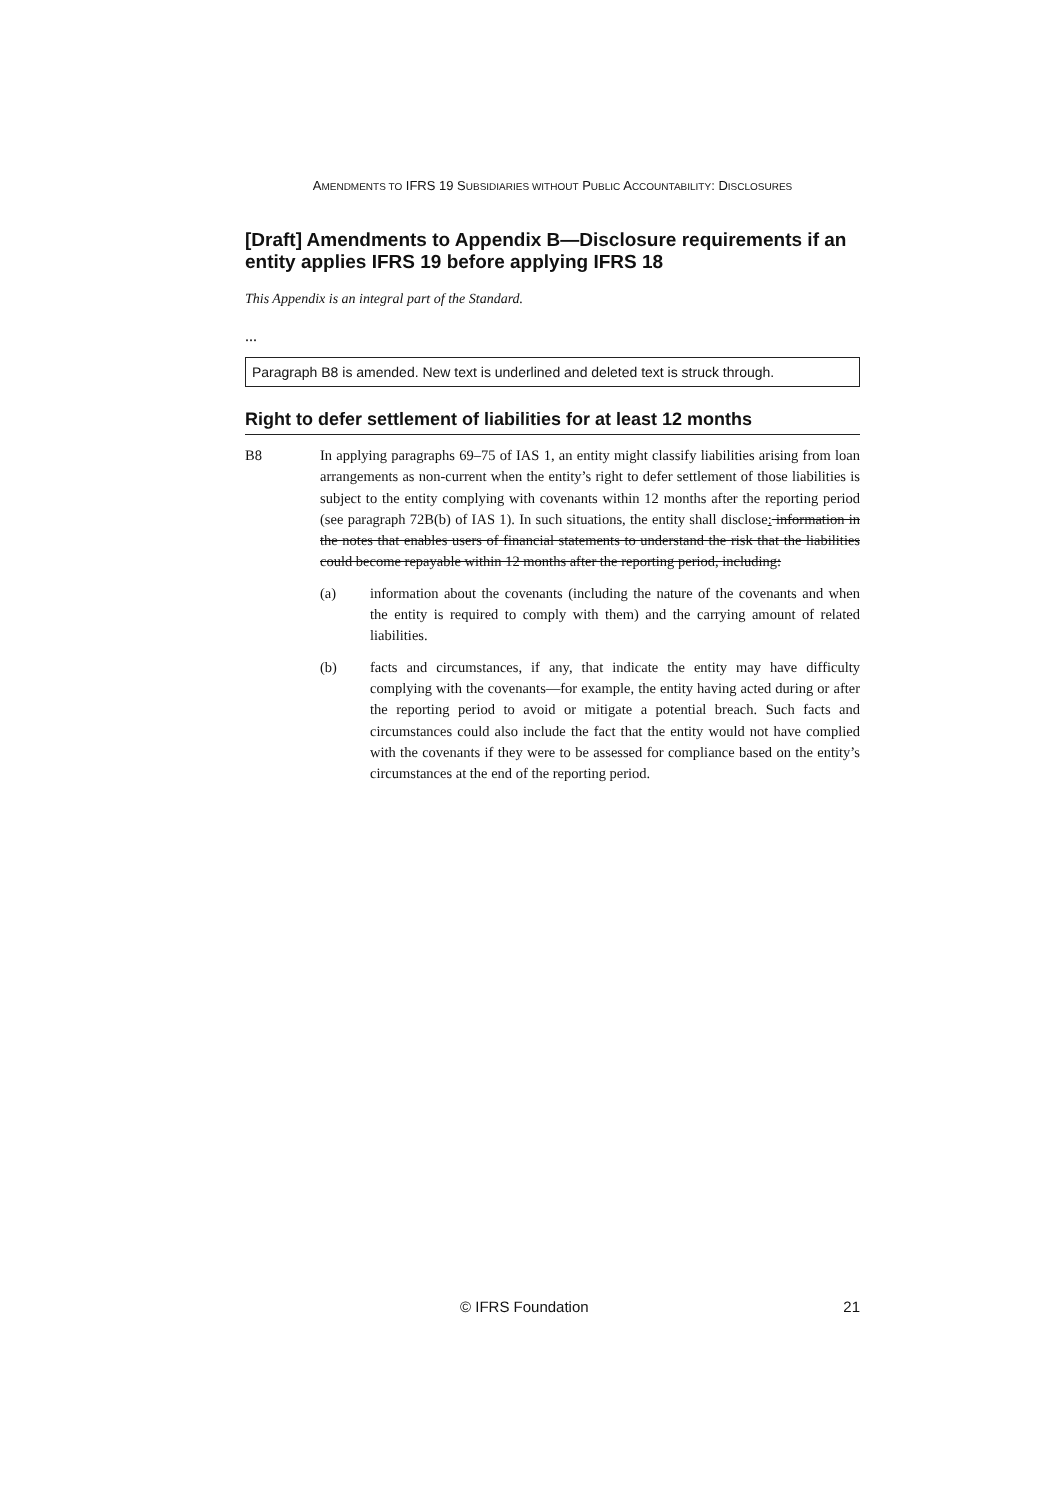AMENDMENTS TO IFRS 19 SUBSIDIARIES WITHOUT PUBLIC ACCOUNTABILITY: DISCLOSURES
[Draft] Amendments to Appendix B—Disclosure requirements if an entity applies IFRS 19 before applying IFRS 18
This Appendix is an integral part of the Standard.
...
Paragraph B8 is amended. New text is underlined and deleted text is struck through.
Right to defer settlement of liabilities for at least 12 months
B8 In applying paragraphs 69–75 of IAS 1, an entity might classify liabilities arising from loan arrangements as non-current when the entity’s right to defer settlement of those liabilities is subject to the entity complying with covenants within 12 months after the reporting period (see paragraph 72B(b) of IAS 1). In such situations, the entity shall disclose: information in the notes that enables users of financial statements to understand the risk that the liabilities could become repayable within 12 months after the reporting period, including:
(a) information about the covenants (including the nature of the covenants and when the entity is required to comply with them) and the carrying amount of related liabilities.
(b) facts and circumstances, if any, that indicate the entity may have difficulty complying with the covenants—for example, the entity having acted during or after the reporting period to avoid or mitigate a potential breach. Such facts and circumstances could also include the fact that the entity would not have complied with the covenants if they were to be assessed for compliance based on the entity’s circumstances at the end of the reporting period.
© IFRS Foundation 21